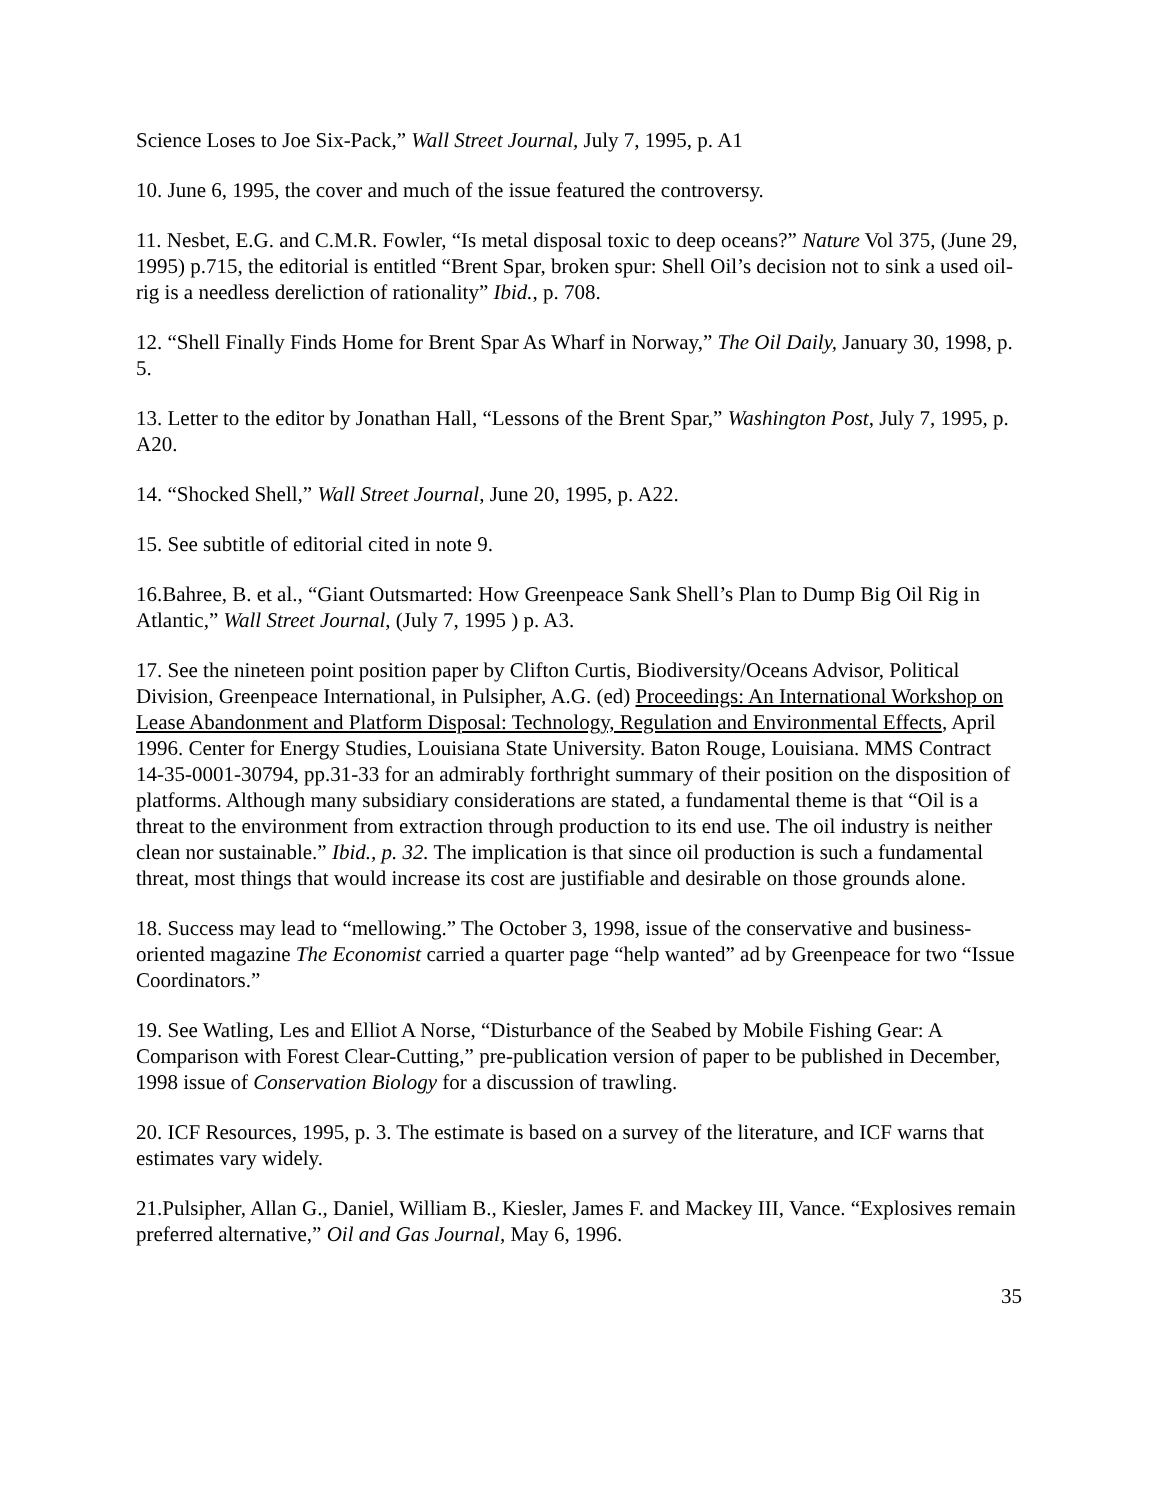Science Loses to Joe Six-Pack,” Wall Street Journal, July 7, 1995, p. A1
10. June 6, 1995, the cover and much of the issue featured the controversy.
11. Nesbet, E.G. and C.M.R. Fowler, “Is metal disposal toxic to deep oceans?” Nature Vol 375, (June 29, 1995) p.715, the editorial is entitled “Brent Spar, broken spur: Shell Oil’s decision not to sink a used oil-rig is a needless dereliction of rationality” Ibid., p. 708.
12. “Shell Finally Finds Home for Brent Spar As Wharf in Norway,” The Oil Daily, January 30, 1998, p. 5.
13. Letter to the editor by Jonathan Hall, “Lessons of the Brent Spar,” Washington Post, July 7, 1995, p. A20.
14. “Shocked Shell,” Wall Street Journal, June 20, 1995, p. A22.
15. See subtitle of editorial cited in note 9.
16.Bahree, B. et al., “Giant Outsmarted: How Greenpeace Sank Shell’s Plan to Dump Big Oil Rig in Atlantic,” Wall Street Journal, (July 7, 1995 ) p. A3.
17. See the nineteen point position paper by Clifton Curtis, Biodiversity/Oceans Advisor, Political Division, Greenpeace International, in Pulsipher, A.G. (ed) Proceedings: An International Workshop on Lease Abandonment and Platform Disposal: Technology, Regulation and Environmental Effects, April 1996. Center for Energy Studies, Louisiana State University. Baton Rouge, Louisiana. MMS Contract 14-35-0001-30794, pp.31-33 for an admirably forthright summary of their position on the disposition of platforms. Although many subsidiary considerations are stated, a fundamental theme is that “Oil is a threat to the environment from extraction through production to its end use. The oil industry is neither clean nor sustainable.” Ibid., p. 32. The implication is that since oil production is such a fundamental threat, most things that would increase its cost are justifiable and desirable on those grounds alone.
18. Success may lead to “mellowing.” The October 3, 1998, issue of the conservative and business-oriented magazine The Economist carried a quarter page “help wanted” ad by Greenpeace for two “Issue Coordinators.”
19. See Watling, Les and Elliot A Norse, “Disturbance of the Seabed by Mobile Fishing Gear: A Comparison with Forest Clear-Cutting,” pre-publication version of paper to be published in December, 1998 issue of Conservation Biology for a discussion of trawling.
20. ICF Resources, 1995, p. 3. The estimate is based on a survey of the literature, and ICF warns that estimates vary widely.
21.Pulsipher, Allan G., Daniel, William B., Kiesler, James F. and Mackey III, Vance. “Explosives remain preferred alternative,” Oil and Gas Journal, May 6, 1996.
35